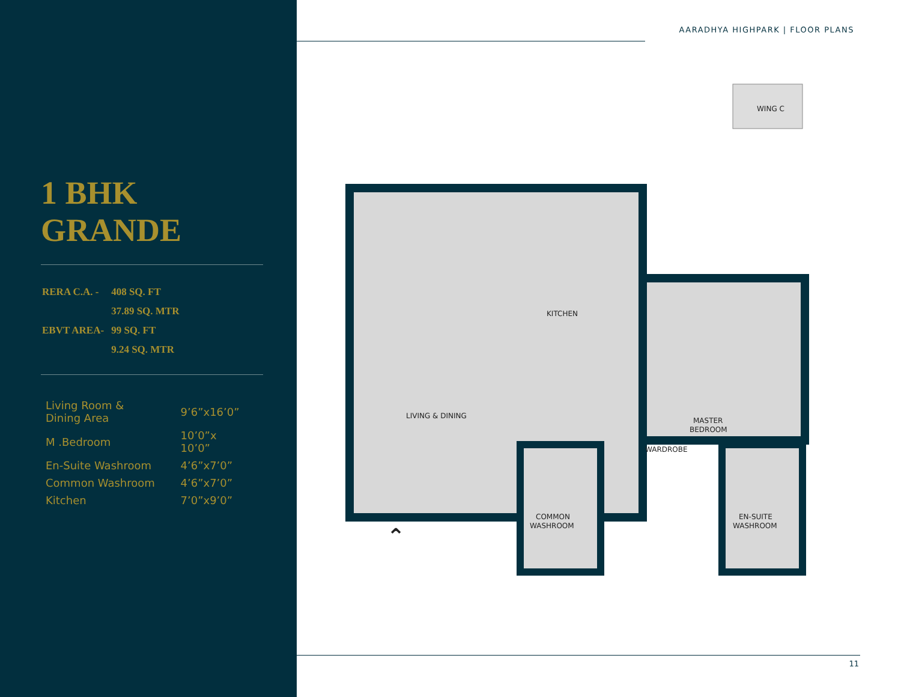1 BHK
GRANDE
| RERA C.A. - | 408 SQ. FT |
| | 37.89 SQ. MTR |
| EBVT AREA- | 99 SQ. FT |
| | 9.24 SQ. MTR |
| Living Room & Dining Area | 9’6”x16’0” |
| M .Bedroom | 10’0”x 10’0” |
| En-Suite Washroom | 4’6”x7’0” |
| Common Washroom | 4’6”x7’0” |
| Kitchen | 7’0”x9’0” |
AARADHYA HIGHPARK | FLOOR PLANS
WING C
KITCHEN
LIVING & DINING
MASTER
BEDROOM
WARDROBE
COMMON
WASHROOM
EN-SUITE
WASHROOM
⌃
11